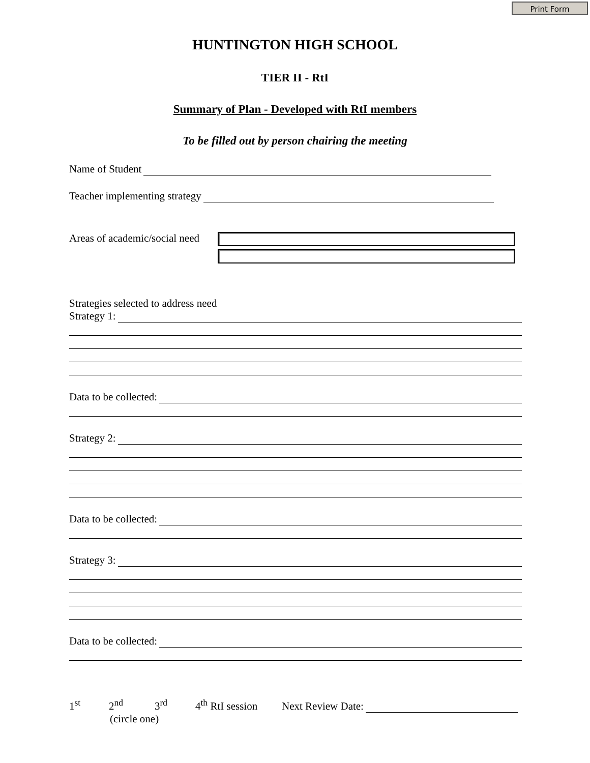Print Form
HUNTINGTON HIGH SCHOOL
TIER II - RtI
Summary of Plan - Developed with RtI members
To be filled out by person chairing the meeting
Name of Student
Teacher implementing strategy
Areas of academic/social need
Strategies selected to address need
Strategy 1:
Data to be collected:
Strategy 2:
Data to be collected:
Strategy 3:
Data to be collected:
1<sup>st</sup> 2<sup>nd</sup> 3<sup>rd</sup> 4<sup>th</sup> RtI session Next Review Date:
(circle one)